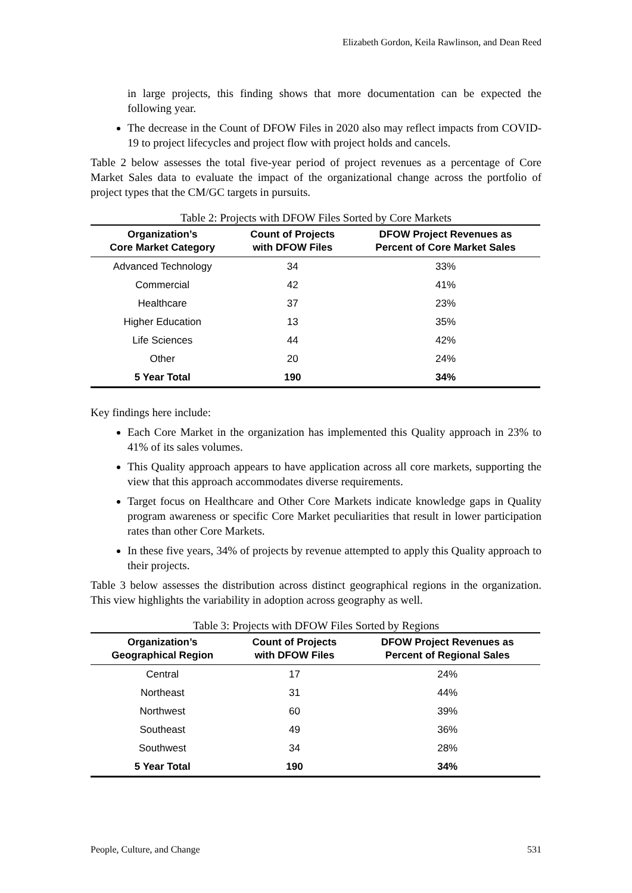Elizabeth Gordon, Keila Rawlinson, and Dean Reed
in large projects, this finding shows that more documentation can be expected the following year.
The decrease in the Count of DFOW Files in 2020 also may reflect impacts from COVID-19 to project lifecycles and project flow with project holds and cancels.
Table 2 below assesses the total five-year period of project revenues as a percentage of Core Market Sales data to evaluate the impact of the organizational change across the portfolio of project types that the CM/GC targets in pursuits.
Table 2: Projects with DFOW Files Sorted by Core Markets
| Organization’s Core Market Category | Count of Projects with DFOW Files | DFOW Project Revenues as Percent of Core Market Sales |
| --- | --- | --- |
| Advanced Technology | 34 | 33% |
| Commercial | 42 | 41% |
| Healthcare | 37 | 23% |
| Higher Education | 13 | 35% |
| Life Sciences | 44 | 42% |
| Other | 20 | 24% |
| 5 Year Total | 190 | 34% |
Key findings here include:
Each Core Market in the organization has implemented this Quality approach in 23% to 41% of its sales volumes.
This Quality approach appears to have application across all core markets, supporting the view that this approach accommodates diverse requirements.
Target focus on Healthcare and Other Core Markets indicate knowledge gaps in Quality program awareness or specific Core Market peculiarities that result in lower participation rates than other Core Markets.
In these five years, 34% of projects by revenue attempted to apply this Quality approach to their projects.
Table 3 below assesses the distribution across distinct geographical regions in the organization. This view highlights the variability in adoption across geography as well.
Table 3: Projects with DFOW Files Sorted by Regions
| Organization’s Geographical Region | Count of Projects with DFOW Files | DFOW Project Revenues as Percent of Regional Sales |
| --- | --- | --- |
| Central | 17 | 24% |
| Northeast | 31 | 44% |
| Northwest | 60 | 39% |
| Southeast | 49 | 36% |
| Southwest | 34 | 28% |
| 5 Year Total | 190 | 34% |
People, Culture, and Change 531